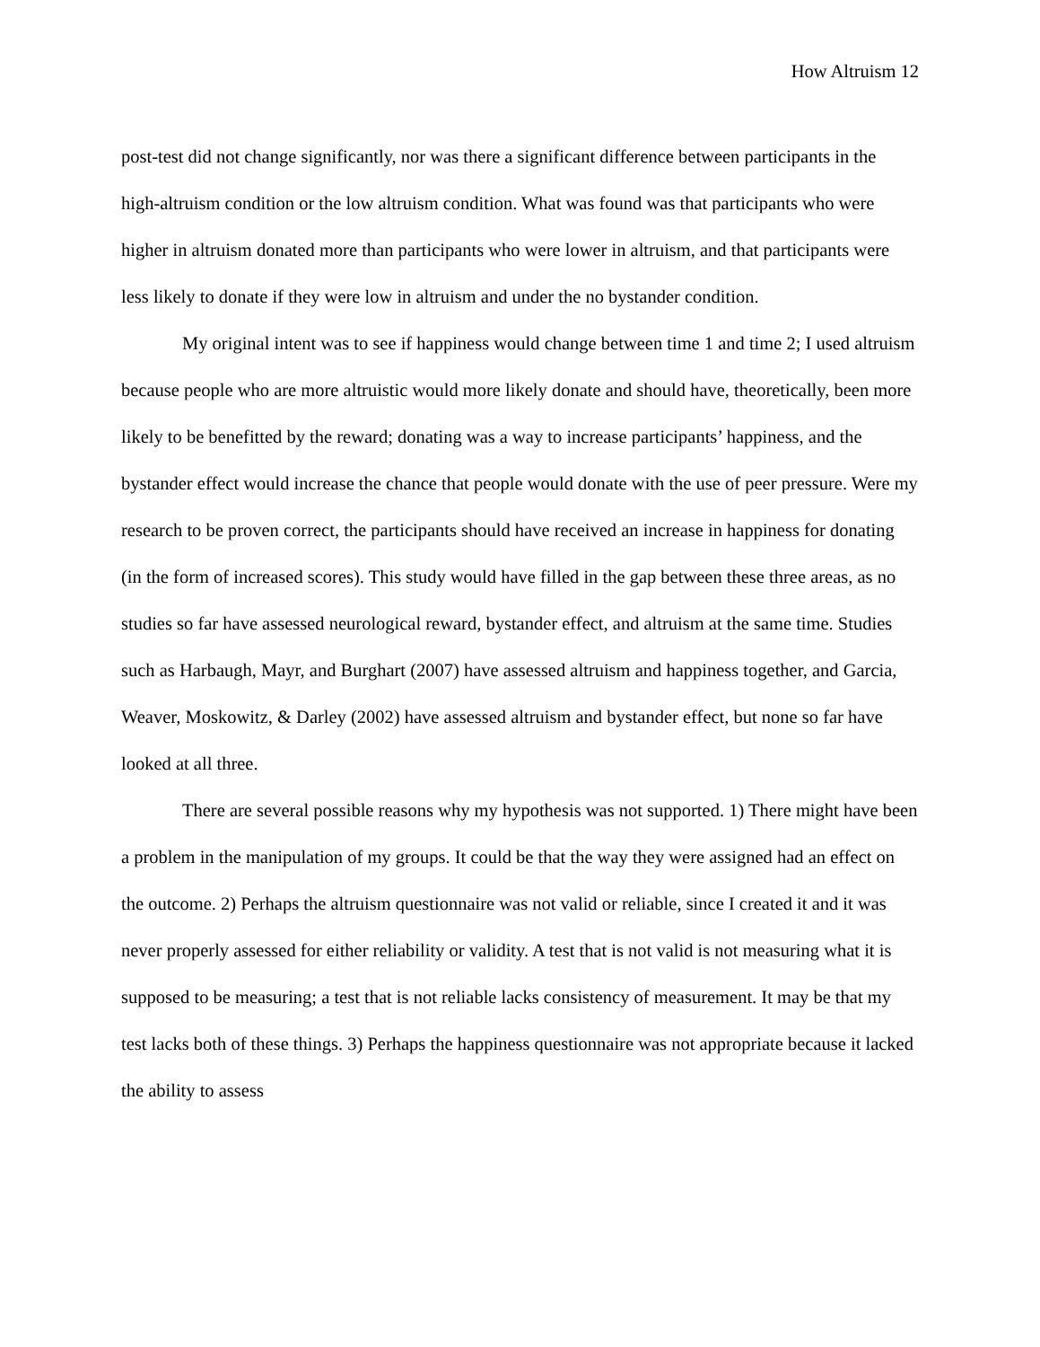How Altruism 12
post-test did not change significantly, nor was there a significant difference between participants in the high-altruism condition or the low altruism condition. What was found was that participants who were higher in altruism donated more than participants who were lower in altruism, and that participants were less likely to donate if they were low in altruism and under the no bystander condition.
My original intent was to see if happiness would change between time 1 and time 2; I used altruism because people who are more altruistic would more likely donate and should have, theoretically, been more likely to be benefitted by the reward; donating was a way to increase participants’ happiness, and the bystander effect would increase the chance that people would donate with the use of peer pressure. Were my research to be proven correct, the participants should have received an increase in happiness for donating (in the form of increased scores). This study would have filled in the gap between these three areas, as no studies so far have assessed neurological reward, bystander effect, and altruism at the same time. Studies such as Harbaugh, Mayr, and Burghart (2007) have assessed altruism and happiness together, and Garcia, Weaver, Moskowitz, & Darley (2002) have assessed altruism and bystander effect, but none so far have looked at all three.
There are several possible reasons why my hypothesis was not supported. 1) There might have been a problem in the manipulation of my groups. It could be that the way they were assigned had an effect on the outcome. 2) Perhaps the altruism questionnaire was not valid or reliable, since I created it and it was never properly assessed for either reliability or validity. A test that is not valid is not measuring what it is supposed to be measuring; a test that is not reliable lacks consistency of measurement. It may be that my test lacks both of these things. 3) Perhaps the happiness questionnaire was not appropriate because it lacked the ability to assess